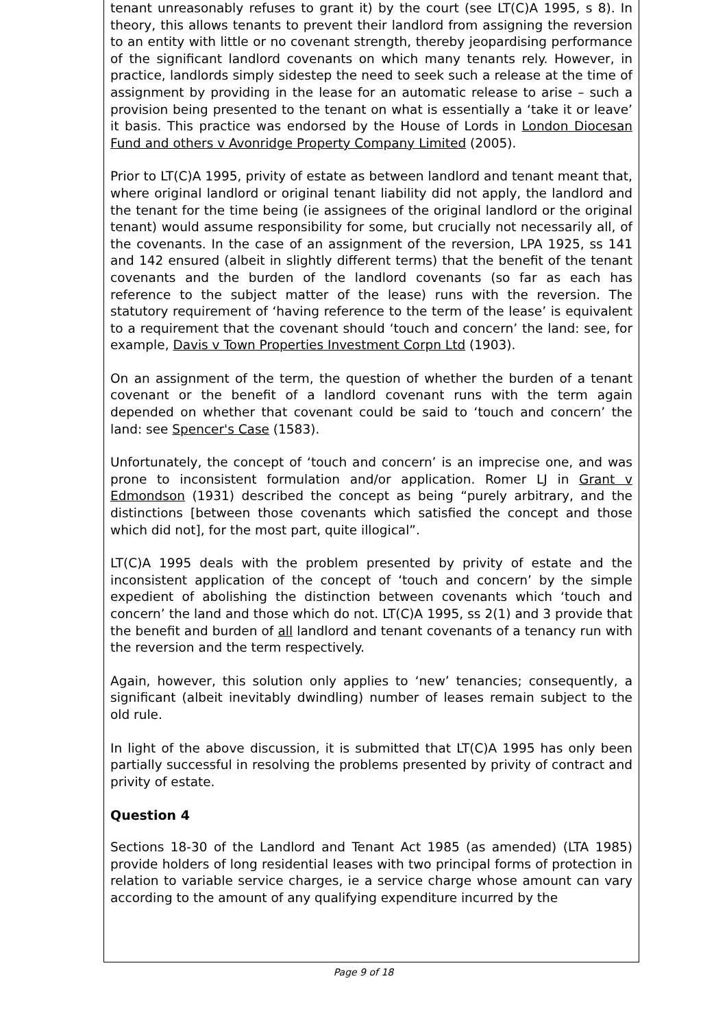tenant unreasonably refuses to grant it) by the court (see LT(C)A 1995, s 8). In theory, this allows tenants to prevent their landlord from assigning the reversion to an entity with little or no covenant strength, thereby jeopardising performance of the significant landlord covenants on which many tenants rely. However, in practice, landlords simply sidestep the need to seek such a release at the time of assignment by providing in the lease for an automatic release to arise – such a provision being presented to the tenant on what is essentially a ‘take it or leave’ it basis. This practice was endorsed by the House of Lords in London Diocesan Fund and others v Avonridge Property Company Limited (2005).
Prior to LT(C)A 1995, privity of estate as between landlord and tenant meant that, where original landlord or original tenant liability did not apply, the landlord and the tenant for the time being (ie assignees of the original landlord or the original tenant) would assume responsibility for some, but crucially not necessarily all, of the covenants. In the case of an assignment of the reversion, LPA 1925, ss 141 and 142 ensured (albeit in slightly different terms) that the benefit of the tenant covenants and the burden of the landlord covenants (so far as each has reference to the subject matter of the lease) runs with the reversion. The statutory requirement of ‘having reference to the term of the lease’ is equivalent to a requirement that the covenant should ‘touch and concern’ the land: see, for example, Davis v Town Properties Investment Corpn Ltd (1903).
On an assignment of the term, the question of whether the burden of a tenant covenant or the benefit of a landlord covenant runs with the term again depended on whether that covenant could be said to ‘touch and concern’ the land: see Spencer's Case (1583).
Unfortunately, the concept of ‘touch and concern’ is an imprecise one, and was prone to inconsistent formulation and/or application. Romer LJ in Grant v Edmondson (1931) described the concept as being “purely arbitrary, and the distinctions [between those covenants which satisfied the concept and those which did not], for the most part, quite illogical”.
LT(C)A 1995 deals with the problem presented by privity of estate and the inconsistent application of the concept of ‘touch and concern’ by the simple expedient of abolishing the distinction between covenants which ‘touch and concern’ the land and those which do not. LT(C)A 1995, ss 2(1) and 3 provide that the benefit and burden of all landlord and tenant covenants of a tenancy run with the reversion and the term respectively.
Again, however, this solution only applies to ‘new’ tenancies; consequently, a significant (albeit inevitably dwindling) number of leases remain subject to the old rule.
In light of the above discussion, it is submitted that LT(C)A 1995 has only been partially successful in resolving the problems presented by privity of contract and privity of estate.
Question 4
Sections 18-30 of the Landlord and Tenant Act 1985 (as amended) (LTA 1985) provide holders of long residential leases with two principal forms of protection in relation to variable service charges, ie a service charge whose amount can vary according to the amount of any qualifying expenditure incurred by the
Page 9 of 18